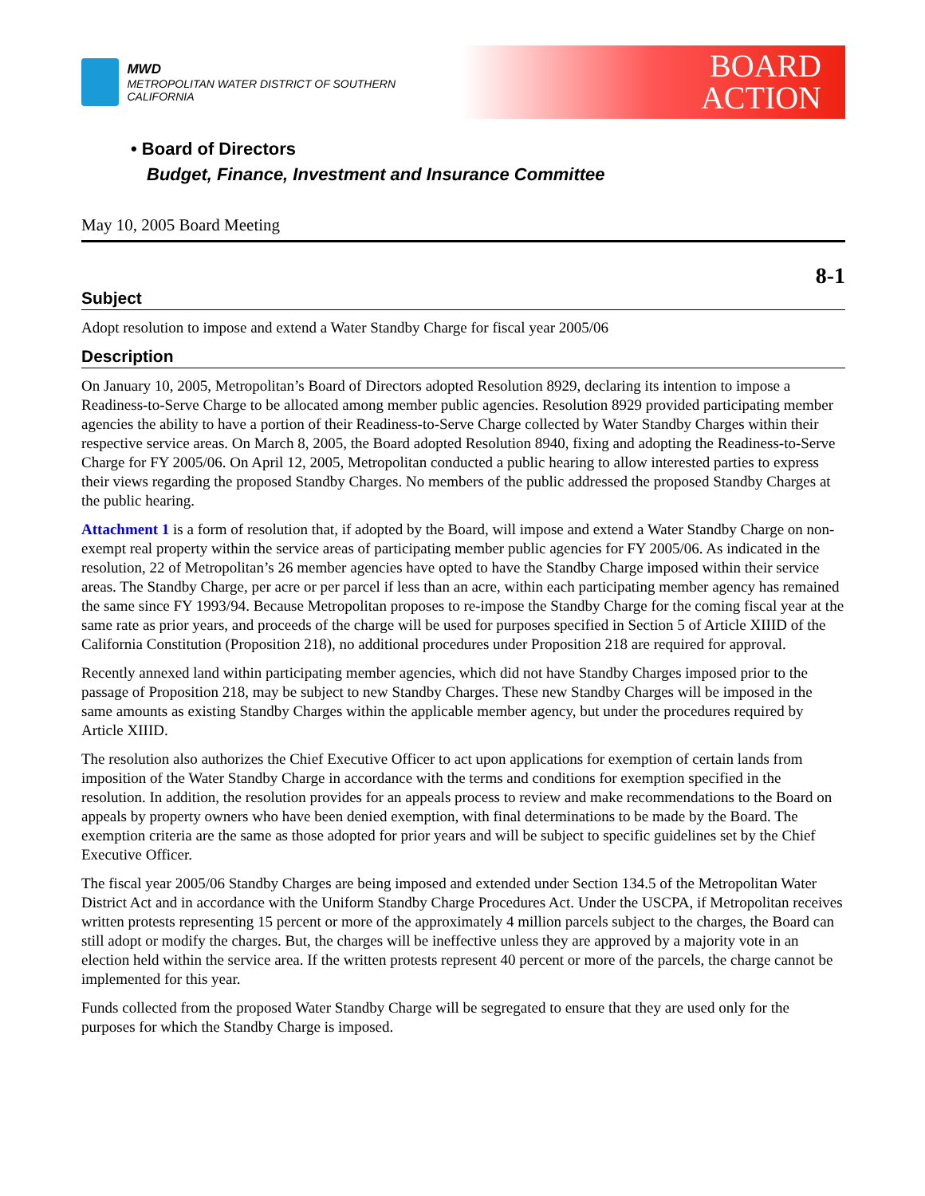MWD
METROPOLITAN WATER DISTRICT OF SOUTHERN CALIFORNIA
BOARD
ACTION
• Board of Directors
Budget, Finance, Investment and Insurance Committee
May 10, 2005 Board Meeting
8-1
Subject
Adopt resolution to impose and extend a Water Standby Charge for fiscal year 2005/06
Description
On January 10, 2005, Metropolitan’s Board of Directors adopted Resolution 8929, declaring its intention to impose a Readiness-to-Serve Charge to be allocated among member public agencies. Resolution 8929 provided participating member agencies the ability to have a portion of their Readiness-to-Serve Charge collected by Water Standby Charges within their respective service areas. On March 8, 2005, the Board adopted Resolution 8940, fixing and adopting the Readiness-to-Serve Charge for FY 2005/06. On April 12, 2005, Metropolitan conducted a public hearing to allow interested parties to express their views regarding the proposed Standby Charges. No members of the public addressed the proposed Standby Charges at the public hearing.
Attachment 1 is a form of resolution that, if adopted by the Board, will impose and extend a Water Standby Charge on non-exempt real property within the service areas of participating member public agencies for FY 2005/06. As indicated in the resolution, 22 of Metropolitan’s 26 member agencies have opted to have the Standby Charge imposed within their service areas. The Standby Charge, per acre or per parcel if less than an acre, within each participating member agency has remained the same since FY 1993/94. Because Metropolitan proposes to re-impose the Standby Charge for the coming fiscal year at the same rate as prior years, and proceeds of the charge will be used for purposes specified in Section 5 of Article XIIID of the California Constitution (Proposition 218), no additional procedures under Proposition 218 are required for approval.
Recently annexed land within participating member agencies, which did not have Standby Charges imposed prior to the passage of Proposition 218, may be subject to new Standby Charges. These new Standby Charges will be imposed in the same amounts as existing Standby Charges within the applicable member agency, but under the procedures required by Article XIIID.
The resolution also authorizes the Chief Executive Officer to act upon applications for exemption of certain lands from imposition of the Water Standby Charge in accordance with the terms and conditions for exemption specified in the resolution. In addition, the resolution provides for an appeals process to review and make recommendations to the Board on appeals by property owners who have been denied exemption, with final determinations to be made by the Board. The exemption criteria are the same as those adopted for prior years and will be subject to specific guidelines set by the Chief Executive Officer.
The fiscal year 2005/06 Standby Charges are being imposed and extended under Section 134.5 of the Metropolitan Water District Act and in accordance with the Uniform Standby Charge Procedures Act. Under the USCPA, if Metropolitan receives written protests representing 15 percent or more of the approximately 4 million parcels subject to the charges, the Board can still adopt or modify the charges. But, the charges will be ineffective unless they are approved by a majority vote in an election held within the service area. If the written protests represent 40 percent or more of the parcels, the charge cannot be implemented for this year.
Funds collected from the proposed Water Standby Charge will be segregated to ensure that they are used only for the purposes for which the Standby Charge is imposed.